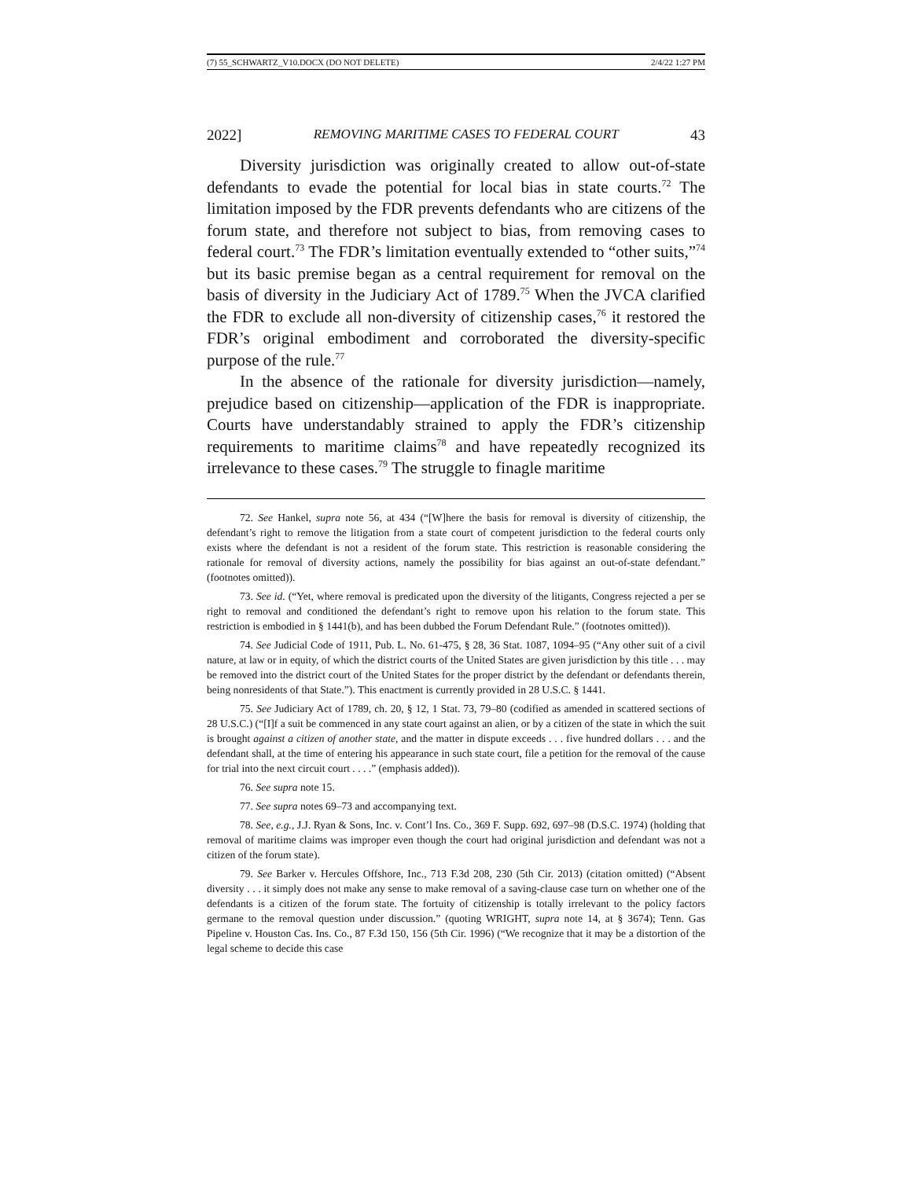(7) 55_SCHWARTZ_V10.DOCX (DO NOT DELETE) 2/4/22 1:27 PM
2022] REMOVING MARITIME CASES TO FEDERAL COURT 43
Diversity jurisdiction was originally created to allow out-of-state defendants to evade the potential for local bias in state courts.<sup>72</sup> The limitation imposed by the FDR prevents defendants who are citizens of the forum state, and therefore not subject to bias, from removing cases to federal court.<sup>73</sup> The FDR’s limitation eventually extended to “other suits,”<sup>74</sup> but its basic premise began as a central requirement for removal on the basis of diversity in the Judiciary Act of 1789.<sup>75</sup> When the JVCA clarified the FDR to exclude all non-diversity of citizenship cases,<sup>76</sup> it restored the FDR’s original embodiment and corroborated the diversity-specific purpose of the rule.<sup>77</sup>
In the absence of the rationale for diversity jurisdiction—namely, prejudice based on citizenship—application of the FDR is inappropriate. Courts have understandably strained to apply the FDR’s citizenship requirements to maritime claims<sup>78</sup> and have repeatedly recognized its irrelevance to these cases.<sup>79</sup> The struggle to finagle maritime
72. See Hankel, supra note 56, at 434 (“[W]here the basis for removal is diversity of citizenship, the defendant’s right to remove the litigation from a state court of competent jurisdiction to the federal courts only exists where the defendant is not a resident of the forum state. This restriction is reasonable considering the rationale for removal of diversity actions, namely the possibility for bias against an out-of-state defendant.” (footnotes omitted)).
73. See id. (“Yet, where removal is predicated upon the diversity of the litigants, Congress rejected a per se right to removal and conditioned the defendant’s right to remove upon his relation to the forum state. This restriction is embodied in § 1441(b), and has been dubbed the Forum Defendant Rule.” (footnotes omitted)).
74. See Judicial Code of 1911, Pub. L. No. 61-475, § 28, 36 Stat. 1087, 1094–95 (“Any other suit of a civil nature, at law or in equity, of which the district courts of the United States are given jurisdiction by this title . . . may be removed into the district court of the United States for the proper district by the defendant or defendants therein, being nonresidents of that State.”). This enactment is currently provided in 28 U.S.C. § 1441.
75. See Judiciary Act of 1789, ch. 20, § 12, 1 Stat. 73, 79–80 (codified as amended in scattered sections of 28 U.S.C.) (“[I]f a suit be commenced in any state court against an alien, or by a citizen of the state in which the suit is brought against a citizen of another state, and the matter in dispute exceeds . . . five hundred dollars . . . and the defendant shall, at the time of entering his appearance in such state court, file a petition for the removal of the cause for trial into the next circuit court . . . .” (emphasis added)).
76. See supra note 15.
77. See supra notes 69–73 and accompanying text.
78. See, e.g., J.J. Ryan & Sons, Inc. v. Cont’l Ins. Co., 369 F. Supp. 692, 697–98 (D.S.C. 1974) (holding that removal of maritime claims was improper even though the court had original jurisdiction and defendant was not a citizen of the forum state).
79. See Barker v. Hercules Offshore, Inc., 713 F.3d 208, 230 (5th Cir. 2013) (citation omitted) (“Absent diversity . . . it simply does not make any sense to make removal of a saving-clause case turn on whether one of the defendants is a citizen of the forum state. The fortuity of citizenship is totally irrelevant to the policy factors germane to the removal question under discussion.” (quoting WRIGHT, supra note 14, at § 3674); Tenn. Gas Pipeline v. Houston Cas. Ins. Co., 87 F.3d 150, 156 (5th Cir. 1996) (“We recognize that it may be a distortion of the legal scheme to decide this case